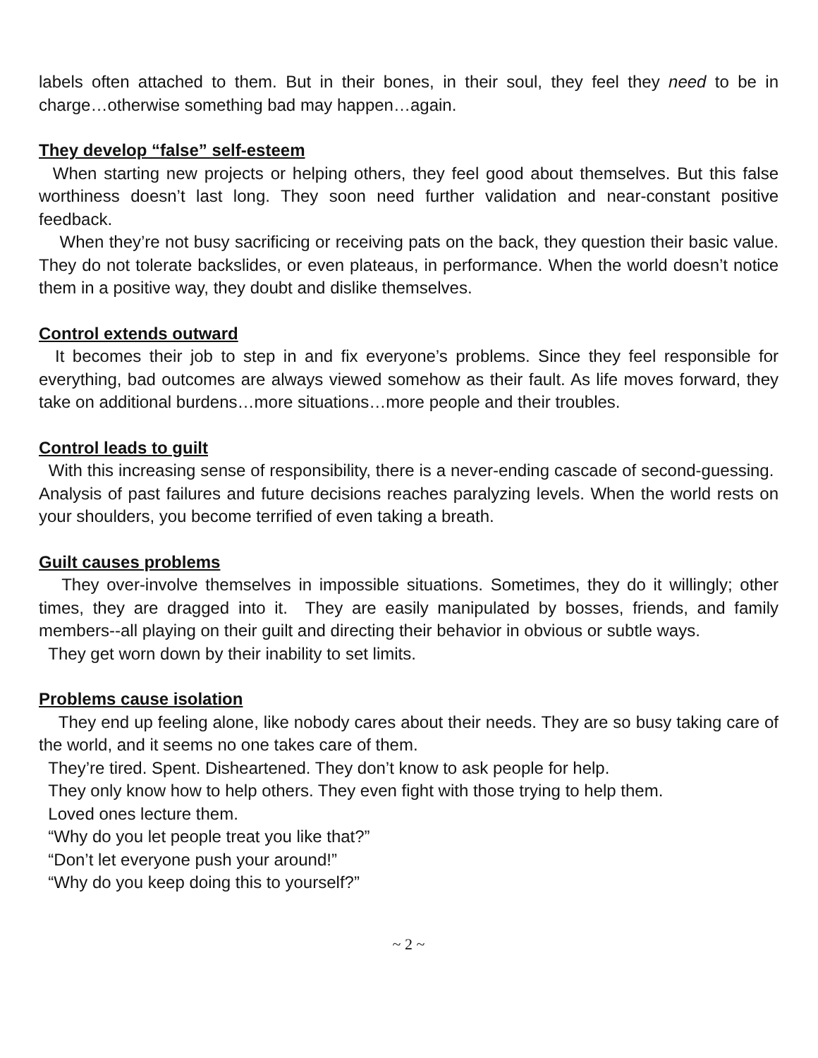labels often attached to them. But in their bones, in their soul, they feel they need to be in charge…otherwise something bad may happen…again.
They develop “false” self-esteem
When starting new projects or helping others, they feel good about themselves. But this false worthiness doesn’t last long. They soon need further validation and near-constant positive feedback.
When they’re not busy sacrificing or receiving pats on the back, they question their basic value. They do not tolerate backslides, or even plateaus, in performance. When the world doesn’t notice them in a positive way, they doubt and dislike themselves.
Control extends outward
It becomes their job to step in and fix everyone’s problems. Since they feel responsible for everything, bad outcomes are always viewed somehow as their fault. As life moves forward, they take on additional burdens…more situations…more people and their troubles.
Control leads to guilt
With this increasing sense of responsibility, there is a never-ending cascade of second-guessing. Analysis of past failures and future decisions reaches paralyzing levels. When the world rests on your shoulders, you become terrified of even taking a breath.
Guilt causes problems
They over-involve themselves in impossible situations. Sometimes, they do it willingly; other times, they are dragged into it. They are easily manipulated by bosses, friends, and family members--all playing on their guilt and directing their behavior in obvious or subtle ways.
They get worn down by their inability to set limits.
Problems cause isolation
They end up feeling alone, like nobody cares about their needs. They are so busy taking care of the world, and it seems no one takes care of them.
They’re tired. Spent. Disheartened. They don’t know to ask people for help.
They only know how to help others. They even fight with those trying to help them.
Loved ones lecture them.
“Why do you let people treat you like that?”
“Don’t let everyone push your around!”
“Why do you keep doing this to yourself?”
~ 2 ~